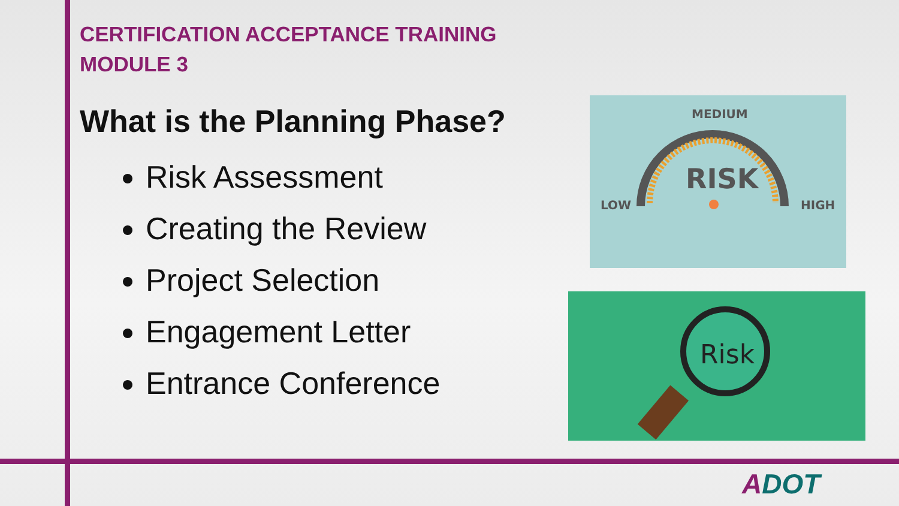CERTIFICATION ACCEPTANCE TRAINING
MODULE 3
What is the Planning Phase?
Risk Assessment
Creating the Review
Project Selection
Engagement Letter
Entrance Conference
MEDIUM
RISK
LOW
HIGH
Risk
ADOT